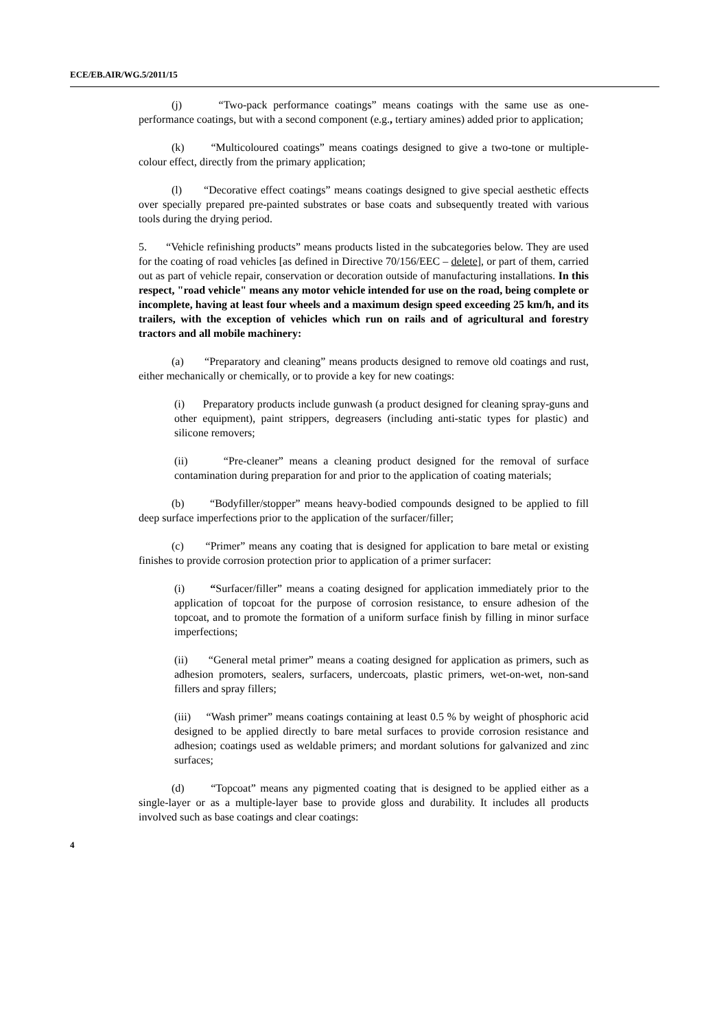ECE/EB.AIR/WG.5/2011/15
(j) “Two-pack performance coatings” means coatings with the same use as one-performance coatings, but with a second component (e.g., tertiary amines) added prior to application;
(k) “Multicoloured coatings” means coatings designed to give a two-tone or multiple-colour effect, directly from the primary application;
(l) “Decorative effect coatings” means coatings designed to give special aesthetic effects over specially prepared pre-painted substrates or base coats and subsequently treated with various tools during the drying period.
5. “Vehicle refinishing products” means products listed in the subcategories below. They are used for the coating of road vehicles [as defined in Directive 70/156/EEC – delete], or part of them, carried out as part of vehicle repair, conservation or decoration outside of manufacturing installations. In this respect, "road vehicle" means any motor vehicle intended for use on the road, being complete or incomplete, having at least four wheels and a maximum design speed exceeding 25 km/h, and its trailers, with the exception of vehicles which run on rails and of agricultural and forestry tractors and all mobile machinery:
(a) “Preparatory and cleaning” means products designed to remove old coatings and rust, either mechanically or chemically, or to provide a key for new coatings:
(i) Preparatory products include gunwash (a product designed for cleaning spray-guns and other equipment), paint strippers, degreasers (including anti-static types for plastic) and silicone removers;
(ii) “Pre-cleaner” means a cleaning product designed for the removal of surface contamination during preparation for and prior to the application of coating materials;
(b) “Bodyfiller/stopper” means heavy-bodied compounds designed to be applied to fill deep surface imperfections prior to the application of the surfacer/filler;
(c) “Primer” means any coating that is designed for application to bare metal or existing finishes to provide corrosion protection prior to application of a primer surfacer:
(i) “Surfacer/filler” means a coating designed for application immediately prior to the application of topcoat for the purpose of corrosion resistance, to ensure adhesion of the topcoat, and to promote the formation of a uniform surface finish by filling in minor surface imperfections;
(ii) “General metal primer” means a coating designed for application as primers, such as adhesion promoters, sealers, surfacers, undercoats, plastic primers, wet-on-wet, non-sand fillers and spray fillers;
(iii) “Wash primer” means coatings containing at least 0.5 % by weight of phosphoric acid designed to be applied directly to bare metal surfaces to provide corrosion resistance and adhesion; coatings used as weldable primers; and mordant solutions for galvanized and zinc surfaces;
(d) “Topcoat” means any pigmented coating that is designed to be applied either as a single-layer or as a multiple-layer base to provide gloss and durability. It includes all products involved such as base coatings and clear coatings:
4